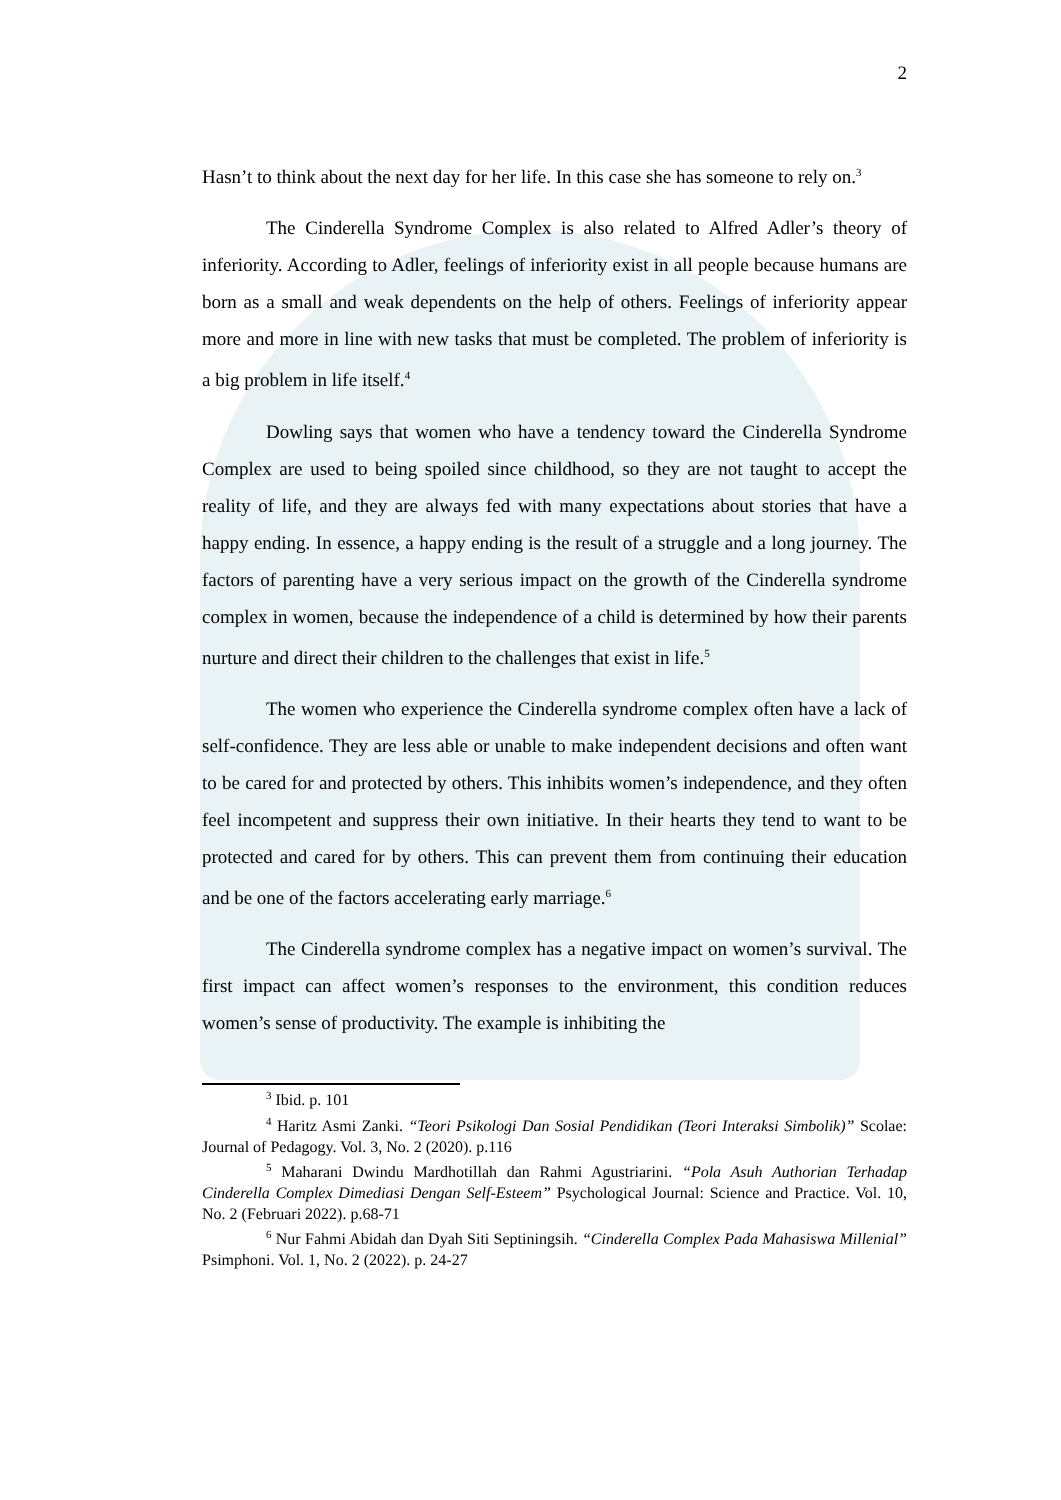2
Hasn’t to think about the next day for her life. In this case she has someone to rely on.<sup>3</sup>
The Cinderella Syndrome Complex is also related to Alfred Adler’s theory of inferiority. According to Adler, feelings of inferiority exist in all people because humans are born as a small and weak dependents on the help of others. Feelings of inferiority appear more and more in line with new tasks that must be completed. The problem of inferiority is a big problem in life itself.<sup>4</sup>
Dowling says that women who have a tendency toward the Cinderella Syndrome Complex are used to being spoiled since childhood, so they are not taught to accept the reality of life, and they are always fed with many expectations about stories that have a happy ending. In essence, a happy ending is the result of a struggle and a long journey. The factors of parenting have a very serious impact on the growth of the Cinderella syndrome complex in women, because the independence of a child is determined by how their parents nurture and direct their children to the challenges that exist in life.<sup>5</sup>
The women who experience the Cinderella syndrome complex often have a lack of self-confidence. They are less able or unable to make independent decisions and often want to be cared for and protected by others. This inhibits women’s independence, and they often feel incompetent and suppress their own initiative. In their hearts they tend to want to be protected and cared for by others. This can prevent them from continuing their education and be one of the factors accelerating early marriage.<sup>6</sup>
The Cinderella syndrome complex has a negative impact on women’s survival. The first impact can affect women’s responses to the environment, this condition reduces women’s sense of productivity. The example is inhibiting the
<sup>3</sup> Ibid. p. 101
<sup>4</sup> Haritz Asmi Zanki. “Teori Psikologi Dan Sosial Pendidikan (Teori Interaksi Simbolik)” Scolae: Journal of Pedagogy. Vol. 3, No. 2 (2020). p.116
<sup>5</sup> Maharani Dwindu Mardhotillah dan Rahmi Agustriarini. “Pola Asuh Authorian Terhadap Cinderella Complex Dimediasi Dengan Self-Esteem” Psychological Journal: Science and Practice. Vol. 10, No. 2 (Februari 2022). p.68-71
<sup>6</sup> Nur Fahmi Abidah dan Dyah Siti Septiningsih. “Cinderella Complex Pada Mahasiswa Millenial” Psimphoni. Vol. 1, No. 2 (2022). p. 24-27